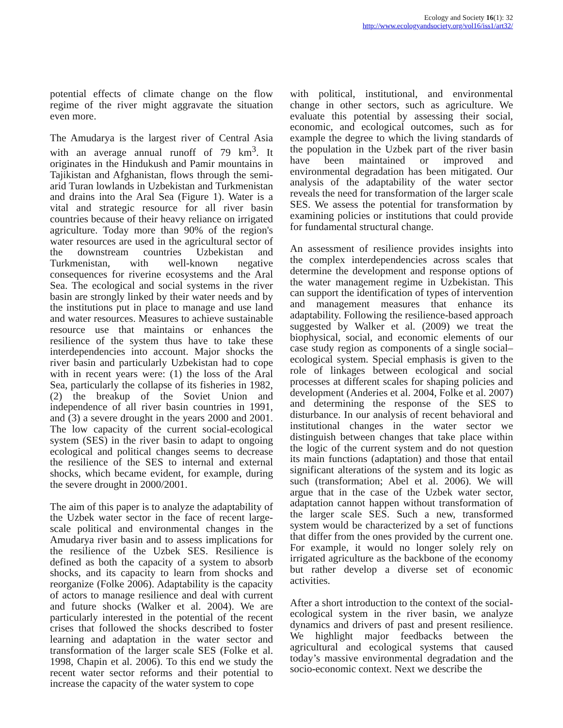Ecology and Society 16(1): 32
http://www.ecologyandsociety.org/vol16/iss1/art32/
potential effects of climate change on the flow regime of the river might aggravate the situation even more.
The Amudarya is the largest river of Central Asia with an average annual runoff of 79 km<sup>3</sup>. It originates in the Hindukush and Pamir mountains in Tajikistan and Afghanistan, flows through the semi-arid Turan lowlands in Uzbekistan and Turkmenistan and drains into the Aral Sea (Figure 1). Water is a vital and strategic resource for all river basin countries because of their heavy reliance on irrigated agriculture. Today more than 90% of the region's water resources are used in the agricultural sector of the downstream countries Uzbekistan and Turkmenistan, with well-known negative consequences for riverine ecosystems and the Aral Sea. The ecological and social systems in the river basin are strongly linked by their water needs and by the institutions put in place to manage and use land and water resources. Measures to achieve sustainable resource use that maintains or enhances the resilience of the system thus have to take these interdependencies into account. Major shocks the river basin and particularly Uzbekistan had to cope with in recent years were: (1) the loss of the Aral Sea, particularly the collapse of its fisheries in 1982, (2) the breakup of the Soviet Union and independence of all river basin countries in 1991, and (3) a severe drought in the years 2000 and 2001. The low capacity of the current social-ecological system (SES) in the river basin to adapt to ongoing ecological and political changes seems to decrease the resilience of the SES to internal and external shocks, which became evident, for example, during the severe drought in 2000/2001.
The aim of this paper is to analyze the adaptability of the Uzbek water sector in the face of recent large-scale political and environmental changes in the Amudarya river basin and to assess implications for the resilience of the Uzbek SES. Resilience is defined as both the capacity of a system to absorb shocks, and its capacity to learn from shocks and reorganize (Folke 2006). Adaptability is the capacity of actors to manage resilience and deal with current and future shocks (Walker et al. 2004). We are particularly interested in the potential of the recent crises that followed the shocks described to foster learning and adaptation in the water sector and transformation of the larger scale SES (Folke et al. 1998, Chapin et al. 2006). To this end we study the recent water sector reforms and their potential to increase the capacity of the water system to cope
with political, institutional, and environmental change in other sectors, such as agriculture. We evaluate this potential by assessing their social, economic, and ecological outcomes, such as for example the degree to which the living standards of the population in the Uzbek part of the river basin have been maintained or improved and environmental degradation has been mitigated. Our analysis of the adaptability of the water sector reveals the need for transformation of the larger scale SES. We assess the potential for transformation by examining policies or institutions that could provide for fundamental structural change.
An assessment of resilience provides insights into the complex interdependencies across scales that determine the development and response options of the water management regime in Uzbekistan. This can support the identification of types of intervention and management measures that enhance its adaptability. Following the resilience-based approach suggested by Walker et al. (2009) we treat the biophysical, social, and economic elements of our case study region as components of a single social–ecological system. Special emphasis is given to the role of linkages between ecological and social processes at different scales for shaping policies and development (Anderies et al. 2004, Folke et al. 2007) and determining the response of the SES to disturbance. In our analysis of recent behavioral and institutional changes in the water sector we distinguish between changes that take place within the logic of the current system and do not question its main functions (adaptation) and those that entail significant alterations of the system and its logic as such (transformation; Abel et al. 2006). We will argue that in the case of the Uzbek water sector, adaptation cannot happen without transformation of the larger scale SES. Such a new, transformed system would be characterized by a set of functions that differ from the ones provided by the current one. For example, it would no longer solely rely on irrigated agriculture as the backbone of the economy but rather develop a diverse set of economic activities.
After a short introduction to the context of the social-ecological system in the river basin, we analyze dynamics and drivers of past and present resilience. We highlight major feedbacks between the agricultural and ecological systems that caused today’s massive environmental degradation and the socio-economic context. Next we describe the